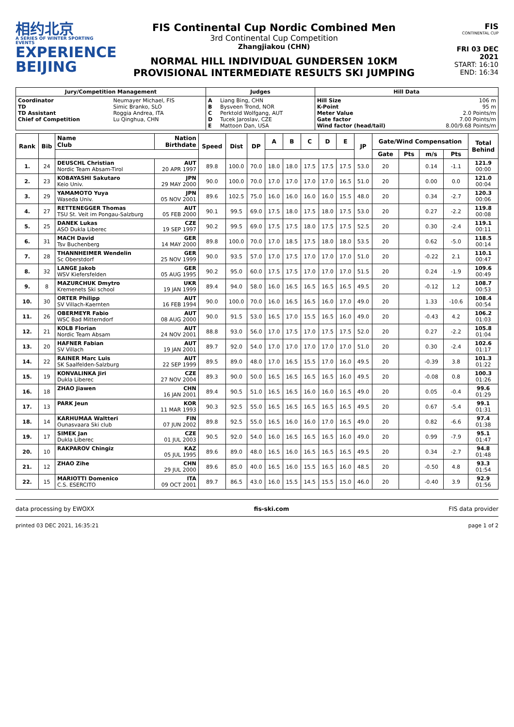相约北京
A SERIES OF WINTER SPORTING EVENTS
EXPERIENCE
BEIJING
FIS Continental Cup Nordic Combined Men
3rd Continental Cup Competition
Zhangjiakou (CHN)
NORMAL HILL INDIVIDUAL GUNDERSEN 10KM
PROVISIONAL INTERMEDIATE RESULTS SKI JUMPING
FIS
CONTINENTAL CUP
FRI 03 DEC 2021
START: 16:10
END: 16:34
| Jury/Competition Management | | Judges | | Hill Data | |
| --- | --- | --- | --- | --- | --- |
| Coordinator TD TD Assistant Chief of Competition | Neumayer Michael, FIS Simic Branko, SLO Roggia Andrea, ITA Lu Qinghua, CHN | A B C D E | Liang Bing, CHN Bysveen Trond, NOR Perktold Wolfgang, AUT Tucek Jaroslav, CZE Mattoon Dan, USA | Hill Size K-Point Meter Value Gate factor Wind factor (head/tail) | 106 m 95 m 2.0 Points/m 7.00 Points/m 8.00/9.68 Points/m |
| Rank | Bib | Name Club | Nation Birthdate | Speed | Dist | DP | A | B | C | D | E | JP | Gate/Wind Compensation | | | | Total Behind |
| --- | --- | --- | --- | --- | --- | --- | --- | --- | --- | --- | --- | --- | --- | --- | --- | --- | --- |
| | | | | | | | | | | | | | Gate | Pts | m/s | Pts | |
| 1. | 24 | DEUSCHL Christian Nordic Team Absam-Tirol | AUT 20 APR 1997 | 89.8 | 100.0 | 70.0 | 18.0 | 18.0 | 17.5 | 17.5 | 17.5 | 53.0 | 20 | | 0.14 | -1.1 | 121.9 00:00 |
| 2. | 23 | KOBAYASHI Sakutaro Keio Univ. | JPN 29 MAY 2000 | 90.0 | 100.0 | 70.0 | 17.0 | 17.0 | 17.0 | 17.0 | 16.5 | 51.0 | 20 | | 0.00 | 0.0 | 121.0 00:04 |
| 3. | 29 | YAMAMOTO Yuya Waseda Univ. | JPN 05 NOV 2001 | 89.6 | 102.5 | 75.0 | 16.0 | 16.0 | 16.0 | 16.0 | 15.5 | 48.0 | 20 | | 0.34 | -2.7 | 120.3 00:06 |
| 4. | 27 | RETTENEGGER Thomas TSU St. Veit im Pongau-Salzburg | AUT 05 FEB 2000 | 90.1 | 99.5 | 69.0 | 17.5 | 18.0 | 17.5 | 18.0 | 17.5 | 53.0 | 20 | | 0.27 | -2.2 | 119.8 00:08 |
| 5. | 25 | DANEK Lukas ASO Dukla Liberec | CZE 19 SEP 1997 | 90.2 | 99.5 | 69.0 | 17.5 | 17.5 | 18.0 | 17.5 | 17.5 | 52.5 | 20 | | 0.30 | -2.4 | 119.1 00:11 |
| 6. | 31 | MACH David Tsv Buchenberg | GER 14 MAY 2000 | 89.8 | 100.0 | 70.0 | 17.0 | 18.5 | 17.5 | 18.0 | 18.0 | 53.5 | 20 | | 0.62 | -5.0 | 118.5 00:14 |
| 7. | 28 | THANNHEIMER Wendelin Sc Oberstdorf | GER 25 NOV 1999 | 90.0 | 93.5 | 57.0 | 17.0 | 17.5 | 17.0 | 17.0 | 17.0 | 51.0 | 20 | | -0.22 | 2.1 | 110.1 00:47 |
| 8. | 32 | LANGE Jakob WSV Kiefersfelden | GER 05 AUG 1995 | 90.2 | 95.0 | 60.0 | 17.5 | 17.5 | 17.0 | 17.0 | 17.0 | 51.5 | 20 | | 0.24 | -1.9 | 109.6 00:49 |
| 9. | 8 | MAZURCHUK Dmytro Kremenets Ski school | UKR 19 JAN 1999 | 89.4 | 94.0 | 58.0 | 16.0 | 16.5 | 16.5 | 16.5 | 16.5 | 49.5 | 20 | | -0.12 | 1.2 | 108.7 00:53 |
| 10. | 30 | ORTER Philipp SV Villach-Kaernten | AUT 16 FEB 1994 | 90.0 | 100.0 | 70.0 | 16.0 | 16.5 | 16.5 | 16.0 | 17.0 | 49.0 | 20 | | 1.33 | -10.6 | 108.4 00:54 |
| 11. | 26 | OBERMEYR Fabio WSC Bad Mitterndorf | AUT 08 AUG 2000 | 90.0 | 91.5 | 53.0 | 16.5 | 17.0 | 15.5 | 16.5 | 16.0 | 49.0 | 20 | | -0.43 | 4.2 | 106.2 01:03 |
| 12. | 21 | KOLB Florian Nordic Team Absam | AUT 24 NOV 2001 | 88.8 | 93.0 | 56.0 | 17.0 | 17.5 | 17.0 | 17.5 | 17.5 | 52.0 | 20 | | 0.27 | -2.2 | 105.8 01:04 |
| 13. | 20 | HAFNER Fabian SV Villach | AUT 19 JAN 2001 | 89.7 | 92.0 | 54.0 | 17.0 | 17.0 | 17.0 | 17.0 | 17.0 | 51.0 | 20 | | 0.30 | -2.4 | 102.6 01:17 |
| 14. | 22 | RAINER Marc Luis SK Saalfelden-Salzburg | AUT 22 SEP 1999 | 89.5 | 89.0 | 48.0 | 17.0 | 16.5 | 15.5 | 17.0 | 16.0 | 49.5 | 20 | | -0.39 | 3.8 | 101.3 01:22 |
| 15. | 19 | KONVALINKA Jiri Dukla Liberec | CZE 27 NOV 2004 | 89.3 | 90.0 | 50.0 | 16.5 | 16.5 | 16.5 | 16.5 | 16.0 | 49.5 | 20 | | -0.08 | 0.8 | 100.3 01:26 |
| 16. | 18 | ZHAO Jiawen | CHN 16 JAN 2001 | 89.4 | 90.5 | 51.0 | 16.5 | 16.5 | 16.0 | 16.0 | 16.5 | 49.0 | 20 | | 0.05 | -0.4 | 99.6 01:29 |
| 17. | 13 | PARK Jeun | KOR 11 MAR 1993 | 90.3 | 92.5 | 55.0 | 16.5 | 16.5 | 16.5 | 16.5 | 16.5 | 49.5 | 20 | | 0.67 | -5.4 | 99.1 01:31 |
| 18. | 14 | KARHUMAA Waltteri Ounasvaara Ski club | FIN 07 JUN 2002 | 89.8 | 92.5 | 55.0 | 16.5 | 16.0 | 16.0 | 17.0 | 16.5 | 49.0 | 20 | | 0.82 | -6.6 | 97.4 01:38 |
| 19. | 17 | SIMEK Jan Dukla Liberec | CZE 01 JUL 2003 | 90.5 | 92.0 | 54.0 | 16.0 | 16.5 | 16.5 | 16.5 | 16.0 | 49.0 | 20 | | 0.99 | -7.9 | 95.1 01:47 |
| 20. | 10 | RAKPAROV Chingiz | KAZ 05 JUL 1995 | 89.6 | 89.0 | 48.0 | 16.5 | 16.0 | 16.5 | 16.5 | 16.5 | 49.5 | 20 | | 0.34 | -2.7 | 94.8 01:48 |
| 21. | 12 | ZHAO Zihe | CHN 29 JUL 2000 | 89.6 | 85.0 | 40.0 | 16.5 | 16.0 | 15.5 | 16.5 | 16.0 | 48.5 | 20 | | -0.50 | 4.8 | 93.3 01:54 |
| 22. | 15 | MARIOTTI Domenico C.S. ESERCITO | ITA 09 OCT 2001 | 89.7 | 86.5 | 43.0 | 16.0 | 15.5 | 14.5 | 15.5 | 15.0 | 46.0 | 20 | | -0.40 | 3.9 | 92.9 01:56 |
data processing by EWOXX fis-ski.com FIS data provider
printed 03 DEC 2021, 16:35:21 page 1 of 2